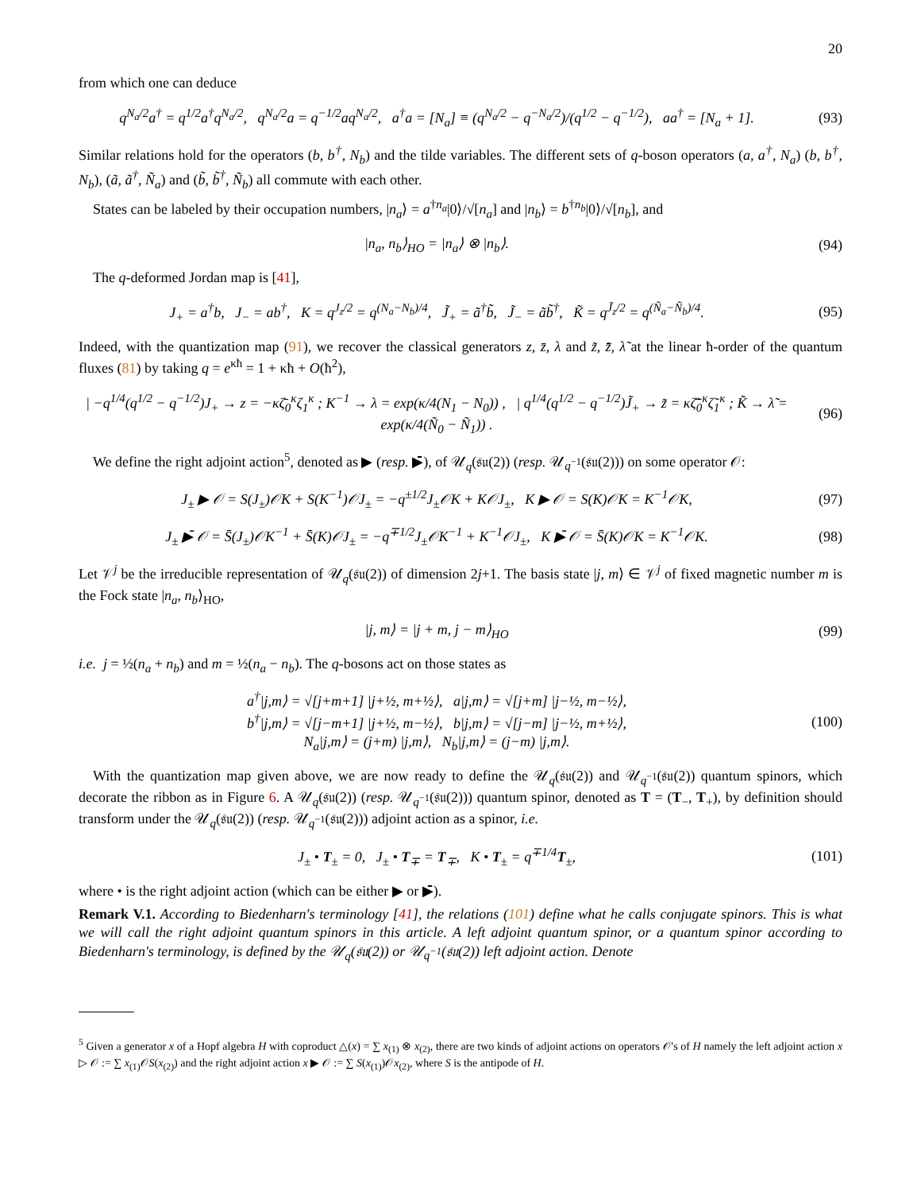20
from which one can deduce
q<sup>N<sub>a</sub>/2</sup>a<sup>†</sup> = q<sup>1/2</sup>a<sup>†</sup>q<sup>N<sub>a</sub>/2</sup>, q<sup>N<sub>a</sub>/2</sup>a = q<sup>−1/2</sup>aq<sup>N<sub>a</sub>/2</sup>, a<sup>†</sup>a = [N<sub>a</sub>] ≡ (q<sup>N<sub>a</sub>/2</sup> − q<sup>−N<sub>a</sub>/2</sup>)/(q<sup>1/2</sup> − q<sup>−1/2</sup>), aa<sup>†</sup> = [N<sub>a</sub> + 1].
(93)
Similar relations hold for the operators (b, b<sup>†</sup>, N<sub>b</sub>) and the tilde variables. The different sets of q-boson operators (a, a<sup>†</sup>, N<sub>a</sub>) (b, b<sup>†</sup>, N<sub>b</sub>), (ã, ã<sup>†</sup>, Ñ<sub>a</sub>) and (b̃, b̃<sup>†</sup>, Ñ<sub>b</sub>) all commute with each other.
States can be labeled by their occupation numbers, |n<sub>a</sub>⟩ = a<sup>†n<sub>a</sub></sup>|0⟩/√[n<sub>a</sub>] and |n<sub>b</sub>⟩ = b<sup>†n<sub>b</sub></sup>|0⟩/√[n<sub>b</sub>], and
|n<sub>a</sub>, n<sub>b</sub>⟩<sub>HO</sub> = |n<sub>a</sub>⟩ ⊗ |n<sub>b</sub>⟩. (94)
The q-deformed Jordan map is [41],
J<sub>+</sub> = a<sup>†</sup>b, J<sub>−</sub> = ab<sup>†</sup>, K = q<sup>J<sub>z</sub>/2</sup> = q<sup>(N<sub>a</sub>−N<sub>b</sub>)/4</sup>, J̃<sub>+</sub> = ã<sup>†</sup>b̃, J̃<sub>−</sub> = ãb̃<sup>†</sup>, K̃ = q<sup>J̃<sub>z</sub>/2</sup> = q<sup>(Ñ<sub>a</sub>−Ñ<sub>b</sub>)/4</sup>.
(95)
Indeed, with the quantization map (91), we recover the classical generators z, z̄, λ and z̃, z̃̄, λ̃ at the linear ħ-order of the quantum fluxes (81) by taking q = e<sup>κħ</sup> = 1 + κħ + O(ħ<sup>2</sup>),
| −q<sup>1/4</sup>(q<sup>1/2</sup> − q<sup>−1/2</sup>)J<sub>+</sub> → z = −κζ̄<sub>0</sub><sup>κ</sup>ζ<sub>1</sub><sup>κ</sup> ; K<sup>−1</sup> → λ = exp(κ/4(N<sub>1</sub> − N<sub>0</sub>)) , | q<sup>1/4</sup>(q<sup>1/2</sup> − q<sup>−1/2</sup>)J̃<sub>+</sub> → z̃ = κζ̃̄<sub>0</sub><sup>κ</sup>ζ̃<sub>1</sub><sup>κ</sup> ; K̃ → λ̃ = exp(κ/4(Ñ<sub>0</sub> − Ñ<sub>1</sub>)) .
(96)
We define the right adjoint action<sup>5</sup>, denoted as ▶ (resp. ▶̄), of 𝒰<sub>q</sub>(𝔰𝔲(2)) (resp. 𝒰<sub>q<sup>−1</sup></sub>(𝔰𝔲(2))) on some operator 𝒪:
J<sub>±</sub> ▶ 𝒪 = S(J<sub>±</sub>)𝒪K + S(K<sup>−1</sup>)𝒪J<sub>±</sub> = −q<sup>±1/2</sup>J<sub>±</sub>𝒪K + K𝒪J<sub>±</sub>, K ▶ 𝒪 = S(K)𝒪K = K<sup>−1</sup>𝒪K,
(97)
J<sub>±</sub> ▶̄ 𝒪 = S̄(J<sub>±</sub>)𝒪K<sup>−1</sup> + S̄(K)𝒪J<sub>±</sub> = −q<sup>∓1/2</sup>J<sub>±</sub>𝒪K<sup>−1</sup> + K<sup>−1</sup>𝒪J<sub>±</sub>, K ▶̄ 𝒪 = S̄(K)𝒪K = K<sup>−1</sup>𝒪K.
(98)
Let 𝒱<sup>j</sup> be the irreducible representation of 𝒰<sub>q</sub>(𝔰𝔲(2)) of dimension 2j+1. The basis state |j, m⟩ ∈ 𝒱<sup>j</sup> of fixed magnetic number m is the Fock state |n<sub>a</sub>, n<sub>b</sub>⟩<sub>HO</sub>,
|j, m⟩ = |j + m, j − m⟩<sub>HO</sub> (99)
i.e. j = ½(n<sub>a</sub> + n<sub>b</sub>) and m = ½(n<sub>a</sub> − n<sub>b</sub>). The q-bosons act on those states as
a<sup>†</sup>|j,m⟩ = √[j+m+1] |j+½, m+½⟩, a|j,m⟩ = √[j+m] |j−½, m−½⟩,
b<sup>†</sup>|j,m⟩ = √[j−m+1] |j+½, m−½⟩, b|j,m⟩ = √[j−m] |j−½, m+½⟩,
N<sub>a</sub>|j,m⟩ = (j+m) |j,m⟩, N<sub>b</sub>|j,m⟩ = (j−m) |j,m⟩.
(100)
With the quantization map given above, we are now ready to define the 𝒰<sub>q</sub>(𝔰𝔲(2)) and 𝒰<sub>q<sup>−1</sup></sub>(𝔰𝔲(2)) quantum spinors, which decorate the ribbon as in Figure 6. A 𝒰<sub>q</sub>(𝔰𝔲(2)) (resp. 𝒰<sub>q<sup>−1</sup></sub>(𝔰𝔲(2))) quantum spinor, denoted as T = (T<sub>−</sub>, T<sub>+</sub>), by definition should transform under the 𝒰<sub>q</sub>(𝔰𝔲(2)) (resp. 𝒰<sub>q<sup>−1</sup></sub>(𝔰𝔲(2))) adjoint action as a spinor, i.e.
J<sub>±</sub> • T<sub>±</sub> = 0, J<sub>±</sub> • T<sub>∓</sub> = T<sub>∓</sub>, K • T<sub>±</sub> = q<sup>∓1/4</sup>T<sub>±</sub>,
(101)
where • is the right adjoint action (which can be either ▶ or ▶̄).
Remark V.1. According to Biedenharn's terminology [41], the relations (101) define what he calls conjugate spinors. This is what we will call the right adjoint quantum spinors in this article. A left adjoint quantum spinor, or a quantum spinor according to Biedenharn's terminology, is defined by the 𝒰<sub>q</sub>(𝔰𝔲(2)) or 𝒰<sub>q<sup>−1</sup></sub>(𝔰𝔲(2)) left adjoint action. Denote
<sup>5</sup> Given a generator x of a Hopf algebra H with coproduct △(x) = ∑ x<sub>(1)</sub> ⊗ x<sub>(2)</sub>, there are two kinds of adjoint actions on operators 𝒪's of H namely the left adjoint action x ▷ 𝒪 := ∑ x<sub>(1)</sub>𝒪S(x<sub>(2)</sub>) and the right adjoint action x ▶ 𝒪 := ∑ S(x<sub>(1)</sub>)𝒪x<sub>(2)</sub>, where S is the antipode of H.